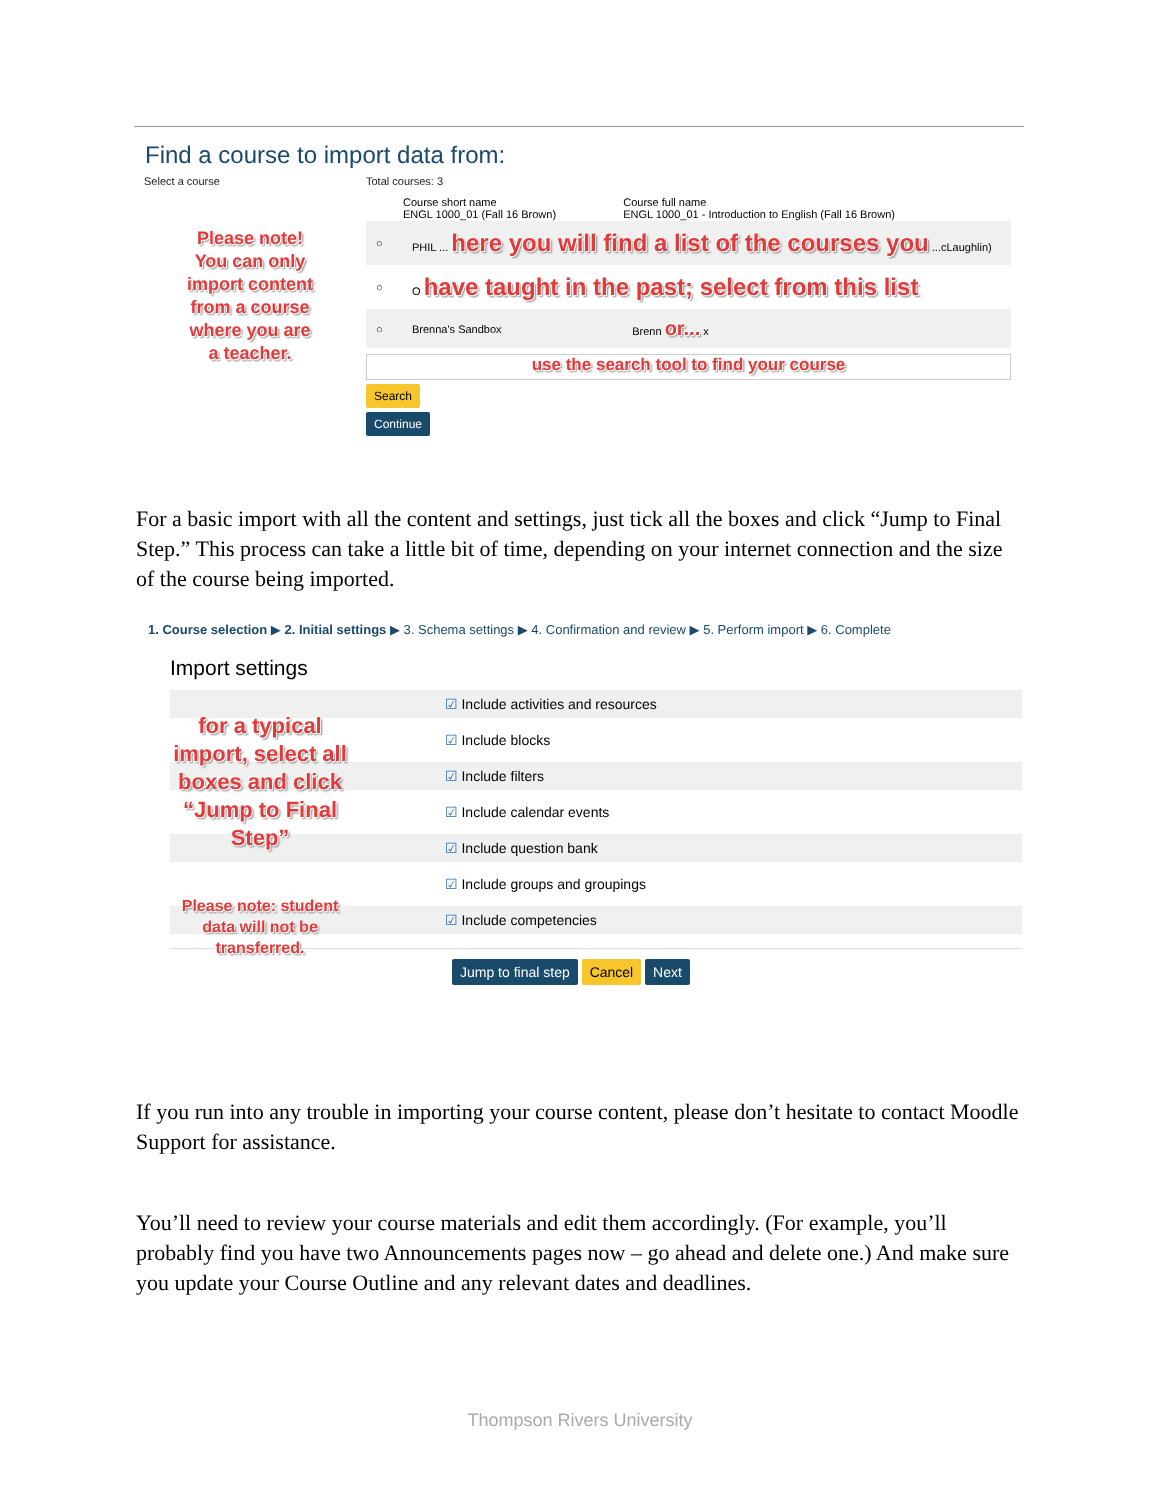Find a course to import data from:
Select a course
Please note!
You can only
import content
from a course
where you are
a teacher.
Total courses: 3
| | Course short name ENGL 1000_01 (Fall 16 Brown) | Course full name ENGL 1000_01 - Introduction to English (Fall 16 Brown) |
| ○ | PHIL ... here you will find a list of the courses you ...cLaughlin) | |
| ○ | O have taught in the past; select from this list | |
| ○ | Brenna's Sandbox | Brenn or... x |
use the search tool to find your course
Search
Continue
For a basic import with all the content and settings, just tick all the boxes and click “Jump to Final Step.” This process can take a little bit of time, depending on your internet connection and the size of the course being imported.
1. Course selection ▶ 2. Initial settings ▶ 3. Schema settings ▶ 4. Confirmation and review ▶ 5. Perform import ▶ 6. Complete
Import settings
for a typical import, select all boxes and click “Jump to Final Step”
Please note: student data will not be transferred.
☑ Include activities and resources
☑ Include blocks
☑ Include filters
☑ Include calendar events
☑ Include question bank
☑ Include groups and groupings
☑ Include competencies
Jump to final step Cancel Next
If you run into any trouble in importing your course content, please don’t hesitate to contact Moodle Support for assistance.
You’ll need to review your course materials and edit them accordingly. (For example, you’ll probably find you have two Announcements pages now – go ahead and delete one.) And make sure you update your Course Outline and any relevant dates and deadlines.
Thompson Rivers University